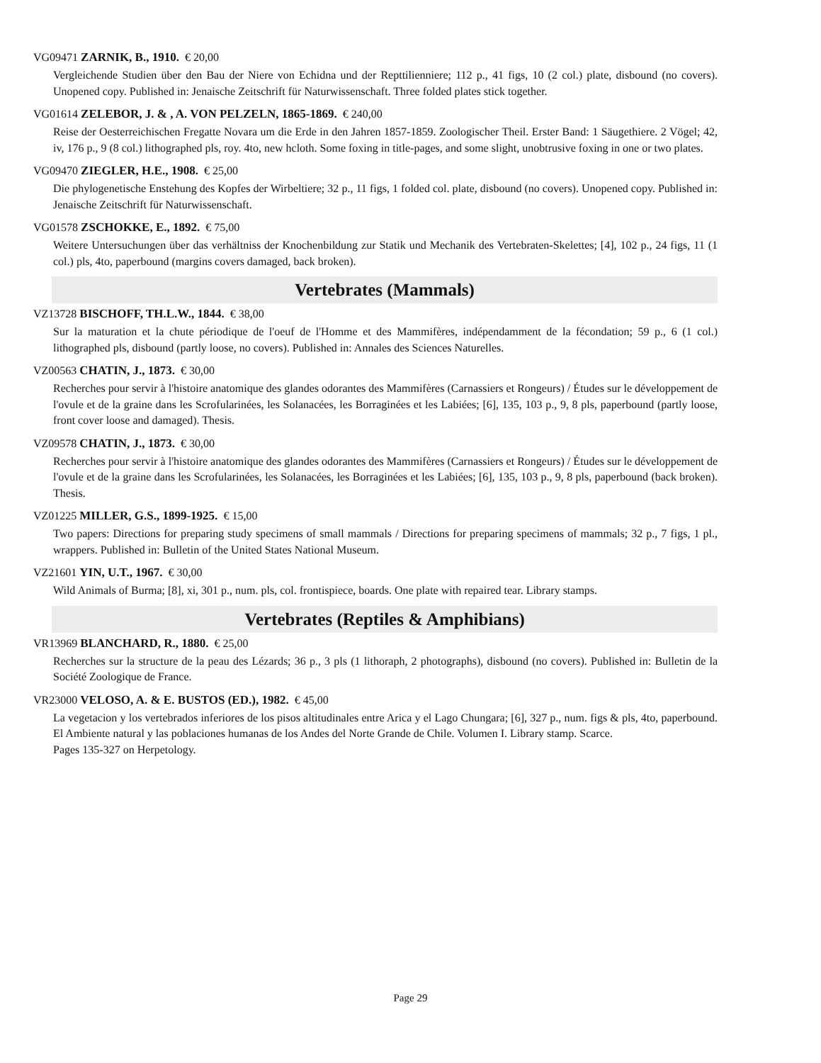VG09471 ZARNIK, B., 1910. € 20,00
Vergleichende Studien über den Bau der Niere von Echidna und der Repttilienniere; 112 p., 41 figs, 10 (2 col.) plate, disbound (no covers). Unopened copy. Published in: Jenaische Zeitschrift für Naturwissenschaft. Three folded plates stick together.
VG01614 ZELEBOR, J. & , A. VON PELZELN, 1865-1869. € 240,00
Reise der Oesterreichischen Fregatte Novara um die Erde in den Jahren 1857-1859. Zoologischer Theil. Erster Band: 1 Säugethiere. 2 Vögel; 42, iv, 176 p., 9 (8 col.) lithographed pls, roy. 4to, new hcloth. Some foxing in title-pages, and some slight, unobtrusive foxing in one or two plates.
VG09470 ZIEGLER, H.E., 1908. € 25,00
Die phylogenetische Enstehung des Kopfes der Wirbeltiere; 32 p., 11 figs, 1 folded col. plate, disbound (no covers). Unopened copy. Published in: Jenaische Zeitschrift für Naturwissenschaft.
VG01578 ZSCHOKKE, E., 1892. € 75,00
Weitere Untersuchungen über das verhältniss der Knochenbildung zur Statik und Mechanik des Vertebraten-Skelettes; [4], 102 p., 24 figs, 11 (1 col.) pls, 4to, paperbound (margins covers damaged, back broken).
Vertebrates (Mammals)
VZ13728 BISCHOFF, TH.L.W., 1844. € 38,00
Sur la maturation et la chute périodique de l'oeuf de l'Homme et des Mammifères, indépendamment de la fécondation; 59 p., 6 (1 col.) lithographed pls, disbound (partly loose, no covers). Published in: Annales des Sciences Naturelles.
VZ00563 CHATIN, J., 1873. € 30,00
Recherches pour servir à l'histoire anatomique des glandes odorantes des Mammifères (Carnassiers et Rongeurs) / Études sur le développement de l'ovule et de la graine dans les Scrofularinées, les Solanacées, les Borraginées et les Labiées; [6], 135, 103 p., 9, 8 pls, paperbound (partly loose, front cover loose and damaged). Thesis.
VZ09578 CHATIN, J., 1873. € 30,00
Recherches pour servir à l'histoire anatomique des glandes odorantes des Mammifères (Carnassiers et Rongeurs) / Études sur le développement de l'ovule et de la graine dans les Scrofularinées, les Solanacées, les Borraginées et les Labiées; [6], 135, 103 p., 9, 8 pls, paperbound (back broken). Thesis.
VZ01225 MILLER, G.S., 1899-1925. € 15,00
Two papers: Directions for preparing study specimens of small mammals / Directions for preparing specimens of mammals; 32 p., 7 figs, 1 pl., wrappers. Published in: Bulletin of the United States National Museum.
VZ21601 YIN, U.T., 1967. € 30,00
Wild Animals of Burma; [8], xi, 301 p., num. pls, col. frontispiece, boards. One plate with repaired tear. Library stamps.
Vertebrates (Reptiles & Amphibians)
VR13969 BLANCHARD, R., 1880. € 25,00
Recherches sur la structure de la peau des Lézards; 36 p., 3 pls (1 lithoraph, 2 photographs), disbound (no covers). Published in: Bulletin de la Société Zoologique de France.
VR23000 VELOSO, A. & E. BUSTOS (ED.), 1982. € 45,00
La vegetacion y los vertebrados inferiores de los pisos altitudinales entre Arica y el Lago Chungara; [6], 327 p., num. figs & pls, 4to, paperbound. El Ambiente natural y las poblaciones humanas de los Andes del Norte Grande de Chile. Volumen I. Library stamp. Scarce.
Pages 135-327 on Herpetology.
Page 29